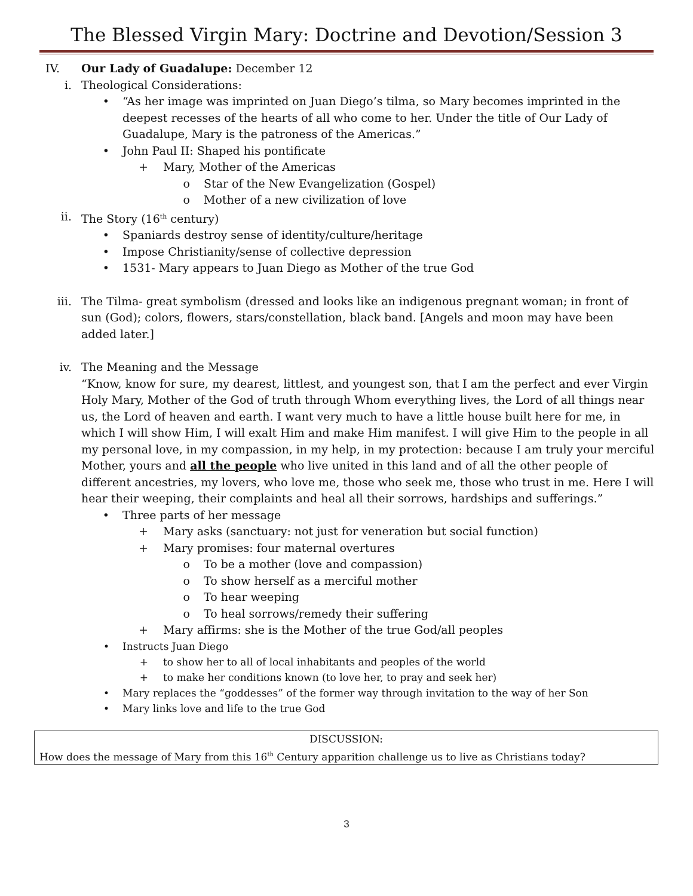The Blessed Virgin Mary: Doctrine and Devotion/Session 3
IV. Our Lady of Guadalupe: December 12
i. Theological Considerations:
• “As her image was imprinted on Juan Diego’s tilma, so Mary becomes imprinted in the deepest recesses of the hearts of all who come to her. Under the title of Our Lady of Guadalupe, Mary is the patroness of the Americas.”
• John Paul II: Shaped his pontificate
+ Mary, Mother of the Americas
o Star of the New Evangelization (Gospel)
o Mother of a new civilization of love
ii. The Story (16<sup>th</sup> century)
• Spaniards destroy sense of identity/culture/heritage
• Impose Christianity/sense of collective depression
• 1531- Mary appears to Juan Diego as Mother of the true God
iii. The Tilma- great symbolism (dressed and looks like an indigenous pregnant woman; in front of sun (God); colors, flowers, stars/constellation, black band. [Angels and moon may have been added later.]
iv. The Meaning and the Message
“Know, know for sure, my dearest, littlest, and youngest son, that I am the perfect and ever Virgin Holy Mary, Mother of the God of truth through Whom everything lives, the Lord of all things near us, the Lord of heaven and earth. I want very much to have a little house built here for me, in which I will show Him, I will exalt Him and make Him manifest. I will give Him to the people in all my personal love, in my compassion, in my help, in my protection: because I am truly your merciful Mother, yours and all the people who live united in this land and of all the other people of different ancestries, my lovers, who love me, those who seek me, those who trust in me. Here I will hear their weeping, their complaints and heal all their sorrows, hardships and sufferings.”
• Three parts of her message
+ Mary asks (sanctuary: not just for veneration but social function)
+ Mary promises: four maternal overtures
o To be a mother (love and compassion)
o To show herself as a merciful mother
o To hear weeping
o To heal sorrows/remedy their suffering
+ Mary affirms: she is the Mother of the true God/all peoples
• Instructs Juan Diego
+ to show her to all of local inhabitants and peoples of the world
+ to make her conditions known (to love her, to pray and seek her)
• Mary replaces the “goddesses” of the former way through invitation to the way of her Son
• Mary links love and life to the true God
DISCUSSION:
How does the message of Mary from this 16<sup>th</sup> Century apparition challenge us to live as Christians today?
3